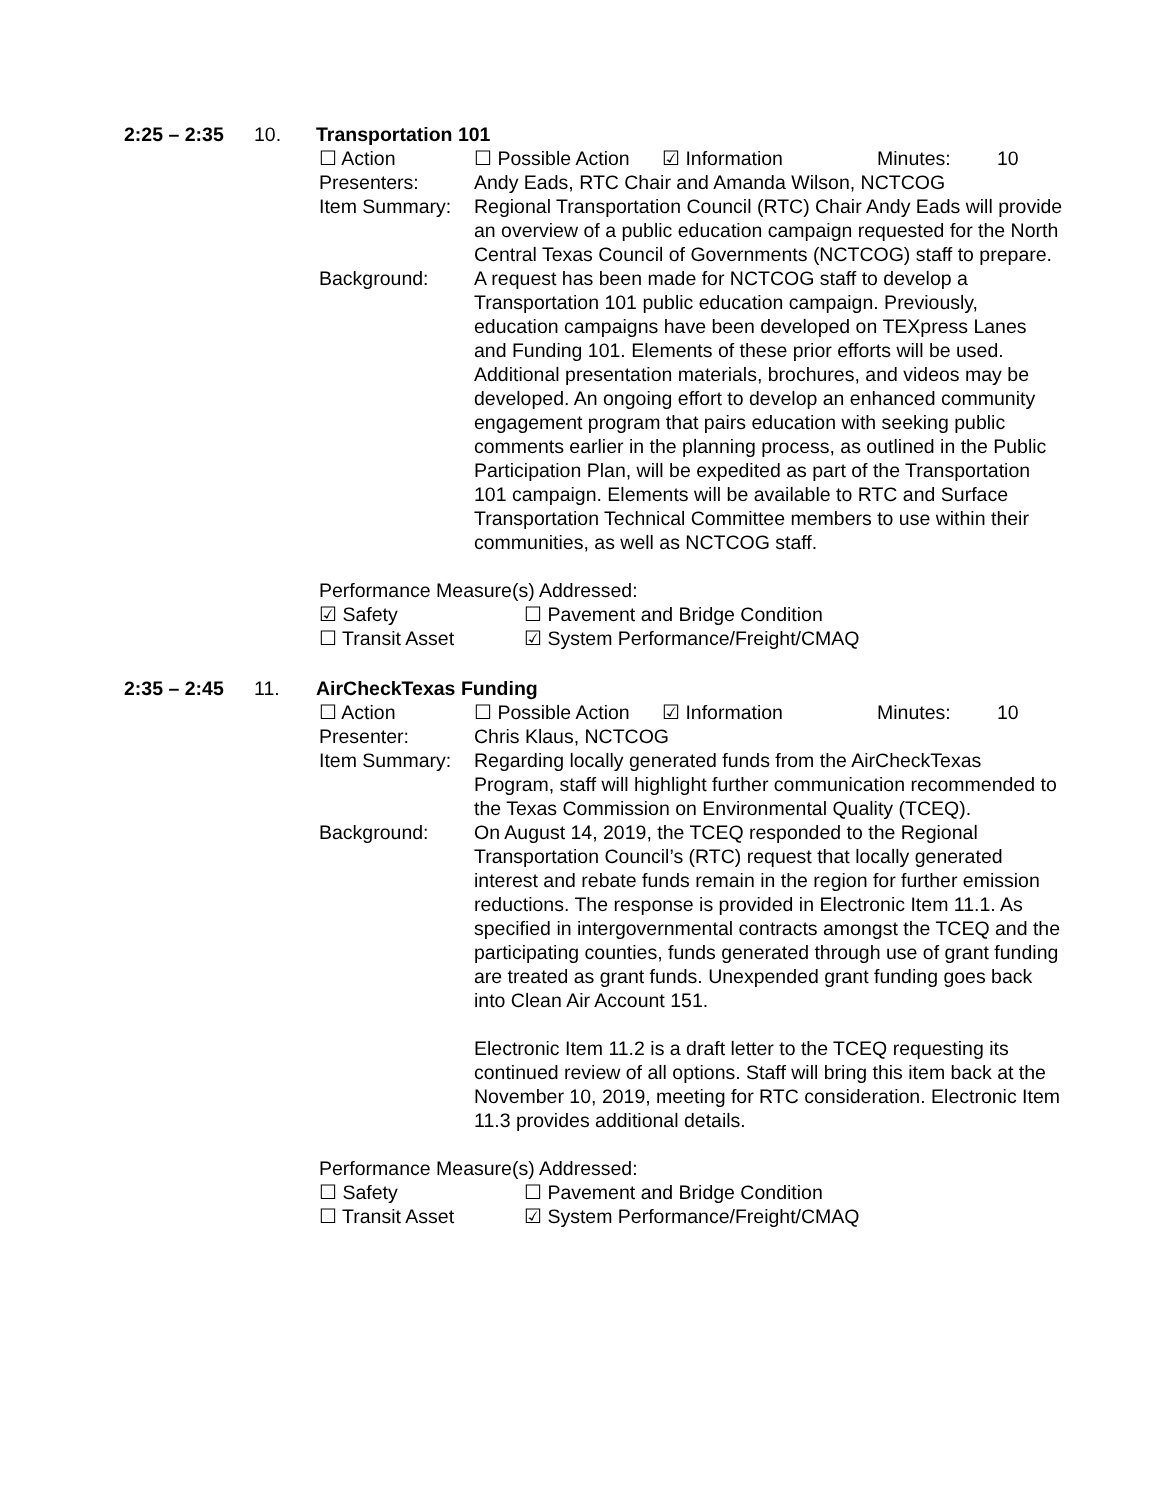2:25 – 2:35 10. Transportation 101
☐ Action ☐ Possible Action ☑ Information Minutes: 10
Presenters: Andy Eads, RTC Chair and Amanda Wilson, NCTCOG
Item Summary: Regional Transportation Council (RTC) Chair Andy Eads will provide an overview of a public education campaign requested for the North Central Texas Council of Governments (NCTCOG) staff to prepare.
Background: A request has been made for NCTCOG staff to develop a Transportation 101 public education campaign. Previously, education campaigns have been developed on TEXpress Lanes and Funding 101. Elements of these prior efforts will be used. Additional presentation materials, brochures, and videos may be developed. An ongoing effort to develop an enhanced community engagement program that pairs education with seeking public comments earlier in the planning process, as outlined in the Public Participation Plan, will be expedited as part of the Transportation 101 campaign. Elements will be available to RTC and Surface Transportation Technical Committee members to use within their communities, as well as NCTCOG staff.
Performance Measure(s) Addressed:
☑ Safety ☐ Pavement and Bridge Condition
☐ Transit Asset ☑ System Performance/Freight/CMAQ
2:35 – 2:45 11. AirCheckTexas Funding
☐ Action ☐ Possible Action ☑ Information Minutes: 10
Presenter: Chris Klaus, NCTCOG
Item Summary: Regarding locally generated funds from the AirCheckTexas Program, staff will highlight further communication recommended to the Texas Commission on Environmental Quality (TCEQ).
Background: On August 14, 2019, the TCEQ responded to the Regional Transportation Council’s (RTC) request that locally generated interest and rebate funds remain in the region for further emission reductions. The response is provided in Electronic Item 11.1. As specified in intergovernmental contracts amongst the TCEQ and the participating counties, funds generated through use of grant funding are treated as grant funds. Unexpended grant funding goes back into Clean Air Account 151.
Electronic Item 11.2 is a draft letter to the TCEQ requesting its continued review of all options. Staff will bring this item back at the November 10, 2019, meeting for RTC consideration. Electronic Item 11.3 provides additional details.
Performance Measure(s) Addressed:
☐ Safety ☐ Pavement and Bridge Condition
☐ Transit Asset ☑ System Performance/Freight/CMAQ